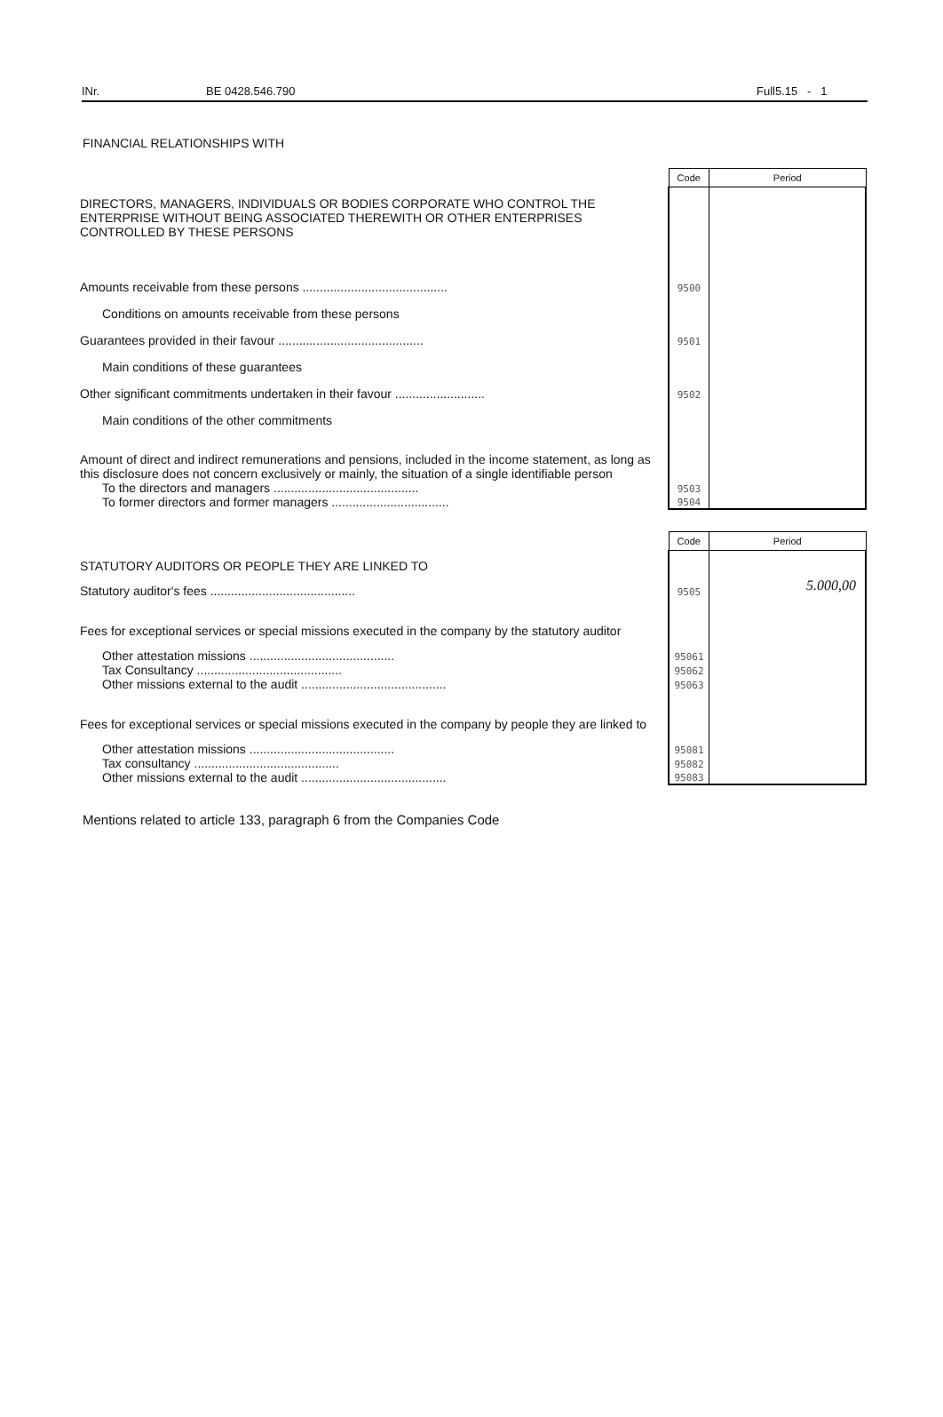INr. BE 0428.546.790 Full5.15 - 1
FINANCIAL RELATIONSHIPS WITH
| | Code | Period |
| DIRECTORS, MANAGERS, INDIVIDUALS OR BODIES CORPORATE WHO CONTROL THE ENTERPRISE WITHOUT BEING ASSOCIATED THEREWITH OR OTHER ENTERPRISES CONTROLLED BY THESE PERSONS | | |
| Amounts receivable from these persons .......................................... | 9500 | |
| Conditions on amounts receivable from these persons | | |
| Guarantees provided in their favour .......................................... | 9501 | |
| Main conditions of these guarantees | | |
| Other significant commitments undertaken in their favour .......................... | 9502 | |
| Main conditions of the other commitments | | |
| Amount of direct and indirect remunerations and pensions, included in the income statement, as long as this disclosure does not concern exclusively or mainly, the situation of a single identifiable person | | |
| To the directors and managers .......................................... | 9503 | |
| To former directors and former managers .................................. | 9504 | |
| | Code | Period |
| STATUTORY AUDITORS OR PEOPLE THEY ARE LINKED TO | | |
| Statutory auditor's fees .......................................... | 9505 | 5.000,00 |
| Fees for exceptional services or special missions executed in the company by the statutory auditor | | |
| Other attestation missions .......................................... | 95061 | |
| Tax Consultancy .......................................... | 95062 | |
| Other missions external to the audit .......................................... | 95063 | |
| Fees for exceptional services or special missions executed in the company by people they are linked to | | |
| Other attestation missions .......................................... | 95081 | |
| Tax consultancy .......................................... | 95082 | |
| Other missions external to the audit .......................................... | 95083 | |
Mentions related to article 133, paragraph 6 from the Companies Code